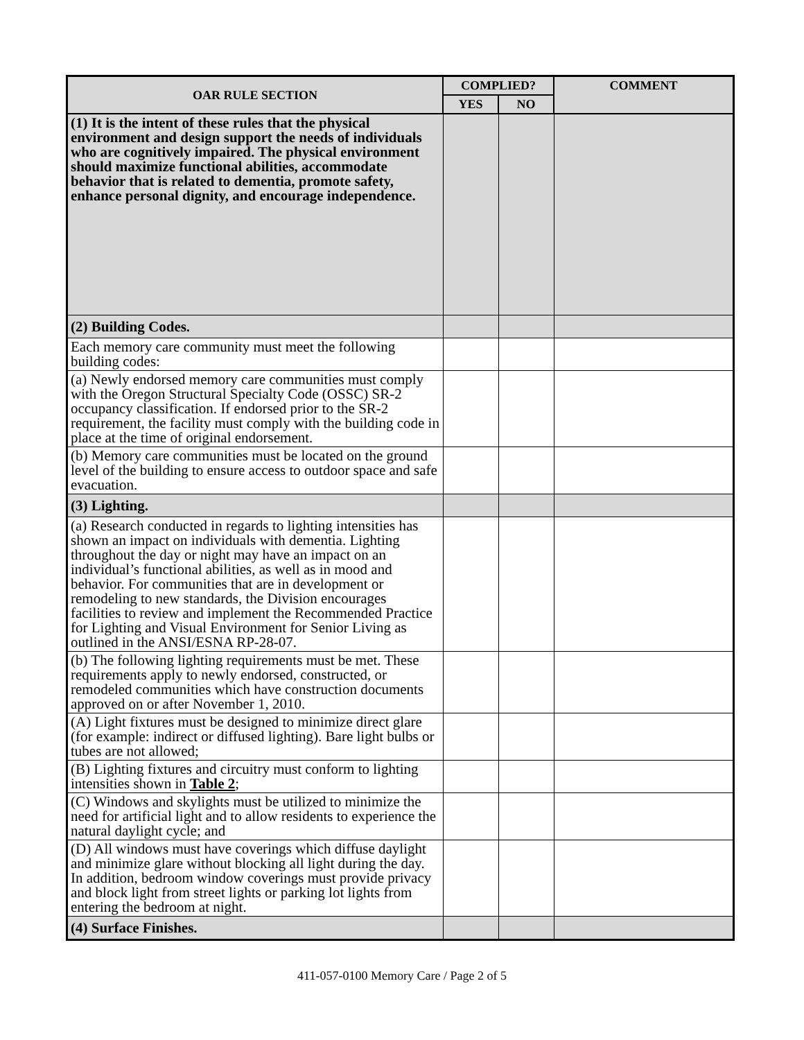| OAR RULE SECTION | COMPLIED? | | COMMENT |
| --- | --- | --- | --- |
| | YES | NO | |
| (1) It is the intent of these rules that the physical environment and design support the needs of individuals who are cognitively impaired. The physical environment should maximize functional abilities, accommodate behavior that is related to dementia, promote safety, enhance personal dignity, and encourage independence. | | | |
| (2) Building Codes. | | | |
| Each memory care community must meet the following building codes: | | | |
| (a) Newly endorsed memory care communities must comply with the Oregon Structural Specialty Code (OSSC) SR-2 occupancy classification. If endorsed prior to the SR-2 requirement, the facility must comply with the building code in place at the time of original endorsement. | | | |
| (b) Memory care communities must be located on the ground level of the building to ensure access to outdoor space and safe evacuation. | | | |
| (3) Lighting. | | | |
| (a) Research conducted in regards to lighting intensities has shown an impact on individuals with dementia. Lighting throughout the day or night may have an impact on an individual’s functional abilities, as well as in mood and behavior. For communities that are in development or remodeling to new standards, the Division encourages facilities to review and implement the Recommended Practice for Lighting and Visual Environment for Senior Living as outlined in the ANSI/ESNA RP-28-07. | | | |
| (b) The following lighting requirements must be met. These requirements apply to newly endorsed, constructed, or remodeled communities which have construction documents approved on or after November 1, 2010. | | | |
| (A) Light fixtures must be designed to minimize direct glare (for example: indirect or diffused lighting). Bare light bulbs or tubes are not allowed; | | | |
| (B) Lighting fixtures and circuitry must conform to lighting intensities shown in Table 2 ; | | | |
| (C) Windows and skylights must be utilized to minimize the need for artificial light and to allow residents to experience the natural daylight cycle; and | | | |
| (D) All windows must have coverings which diffuse daylight and minimize glare without blocking all light during the day. In addition, bedroom window coverings must provide privacy and block light from street lights or parking lot lights from entering the bedroom at night. | | | |
| (4) Surface Finishes. | | | |
411-057-0100 Memory Care / Page 2 of 5